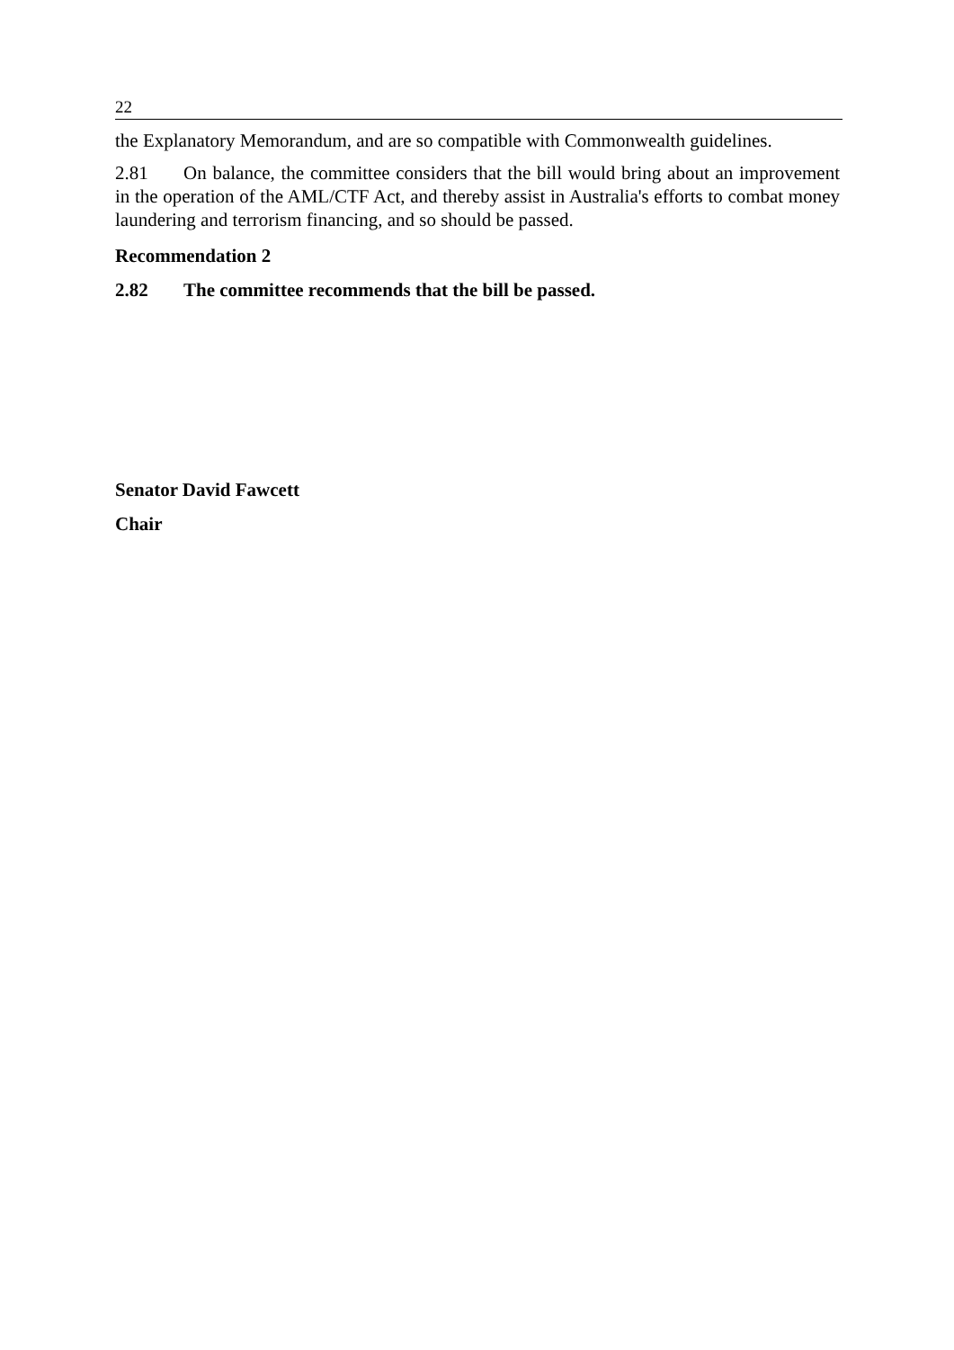22
the Explanatory Memorandum, and are so compatible with Commonwealth guidelines.
2.81 On balance, the committee considers that the bill would bring about an improvement in the operation of the AML/CTF Act, and thereby assist in Australia's efforts to combat money laundering and terrorism financing, and so should be passed.
Recommendation 2
2.82 The committee recommends that the bill be passed.
Senator David Fawcett
Chair